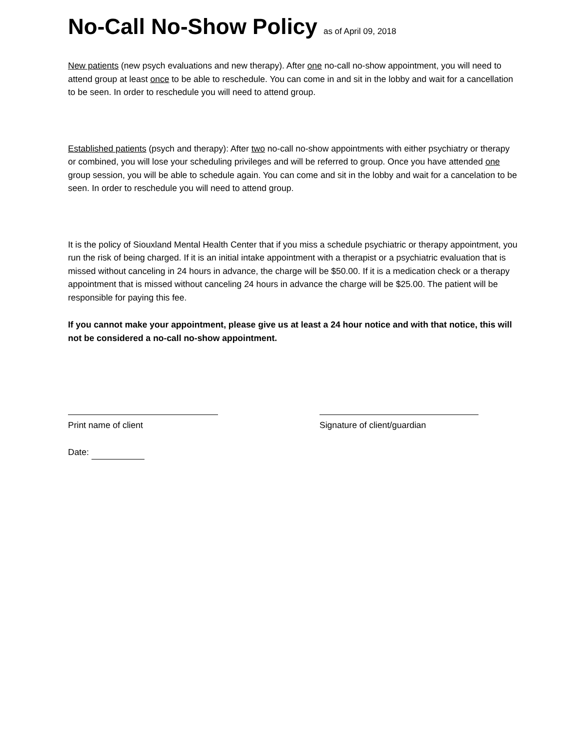No-Call No-Show Policy as of April 09, 2018
New patients (new psych evaluations and new therapy). After one no-call no-show appointment, you will need to attend group at least once to be able to reschedule. You can come in and sit in the lobby and wait for a cancellation to be seen. In order to reschedule you will need to attend group.
Established patients (psych and therapy): After two no-call no-show appointments with either psychiatry or therapy or combined, you will lose your scheduling privileges and will be referred to group. Once you have attended one group session, you will be able to schedule again. You can come and sit in the lobby and wait for a cancelation to be seen. In order to reschedule you will need to attend group.
It is the policy of Siouxland Mental Health Center that if you miss a schedule psychiatric or therapy appointment, you run the risk of being charged. If it is an initial intake appointment with a therapist or a psychiatric evaluation that is missed without canceling in 24 hours in advance, the charge will be $50.00. If it is a medication check or a therapy appointment that is missed without canceling 24 hours in advance the charge will be $25.00. The patient will be responsible for paying this fee.
If you cannot make your appointment, please give us at least a 24 hour notice and with that notice, this will not be considered a no-call no-show appointment.
Print name of client Signature of client/guardian
Date: